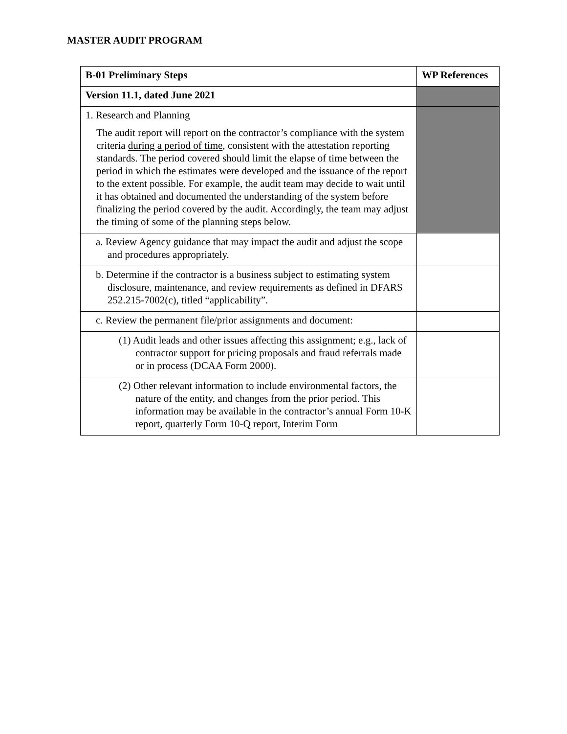MASTER AUDIT PROGRAM
| B-01 Preliminary Steps | WP References |
| --- | --- |
| Version 11.1, dated June 2021 | |
| 1. Research and Planning The audit report will report on the contractor’s compliance with the system criteria during a period of time , consistent with the attestation reporting standards. The period covered should limit the elapse of time between the period in which the estimates were developed and the issuance of the report to the extent possible. For example, the audit team may decide to wait until it has obtained and documented the understanding of the system before finalizing the period covered by the audit. Accordingly, the team may adjust the timing of some of the planning steps below. | |
| a. Review Agency guidance that may impact the audit and adjust the scope and procedures appropriately. | |
| b. Determine if the contractor is a business subject to estimating system disclosure, maintenance, and review requirements as defined in DFARS 252.215-7002(c), titled “applicability”. | |
| c. Review the permanent file/prior assignments and document: | |
| (1) Audit leads and other issues affecting this assignment; e.g., lack of contractor support for pricing proposals and fraud referrals made or in process (DCAA Form 2000). | |
| (2) Other relevant information to include environmental factors, the nature of the entity, and changes from the prior period. This information may be available in the contractor’s annual Form 10-K report, quarterly Form 10-Q report, Interim Form | |